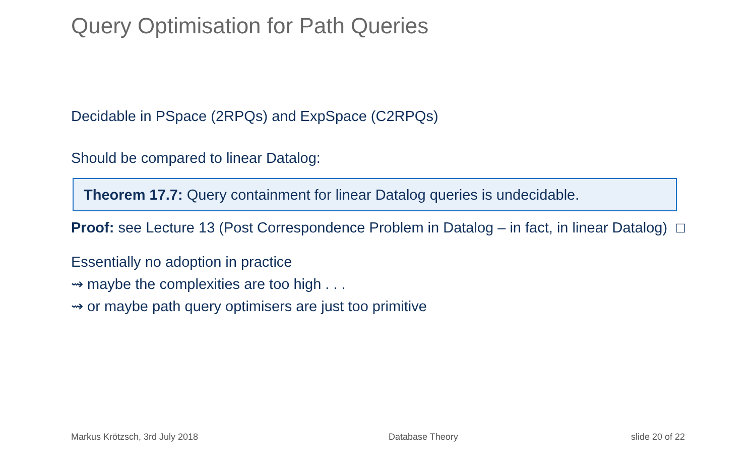Query Optimisation for Path Queries
Decidable in PSpace (2RPQs) and ExpSpace (C2RPQs)
Should be compared to linear Datalog:
Theorem 17.7: Query containment for linear Datalog queries is undecidable.
Proof: see Lecture 13 (Post Correspondence Problem in Datalog – in fact, in linear Datalog) □
Essentially no adoption in practice
⇝ maybe the complexities are too high . . .
⇝ or maybe path query optimisers are just too primitive
Markus Krötzsch, 3rd July 2018 Database Theory slide 20 of 22